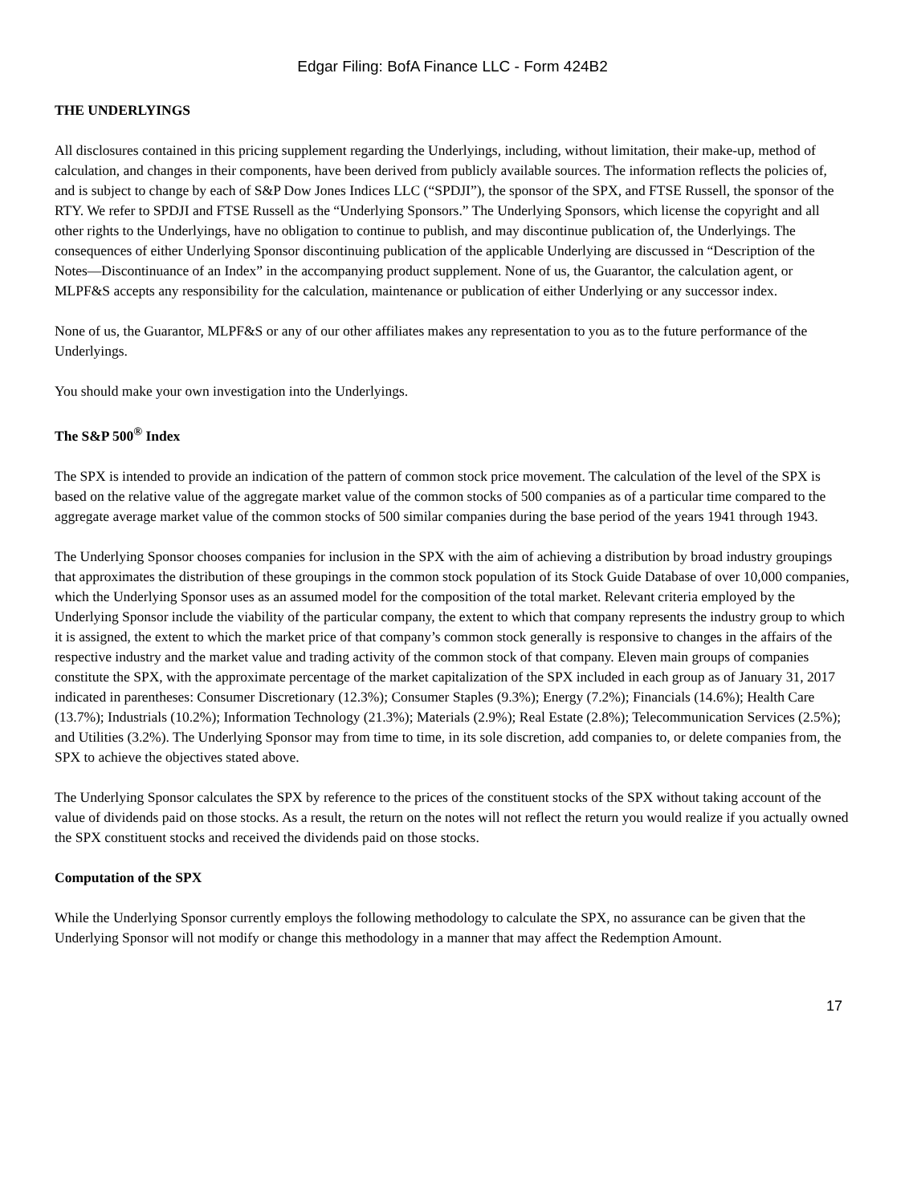Edgar Filing: BofA Finance LLC - Form 424B2
THE UNDERLYINGS
All disclosures contained in this pricing supplement regarding the Underlyings, including, without limitation, their make-up, method of calculation, and changes in their components, have been derived from publicly available sources. The information reflects the policies of, and is subject to change by each of S&P Dow Jones Indices LLC (“SPDJI”), the sponsor of the SPX, and FTSE Russell, the sponsor of the RTY. We refer to SPDJI and FTSE Russell as the “Underlying Sponsors.” The Underlying Sponsors, which license the copyright and all other rights to the Underlyings, have no obligation to continue to publish, and may discontinue publication of, the Underlyings. The consequences of either Underlying Sponsor discontinuing publication of the applicable Underlying are discussed in “Description of the Notes—Discontinuance of an Index” in the accompanying product supplement. None of us, the Guarantor, the calculation agent, or MLPF&S accepts any responsibility for the calculation, maintenance or publication of either Underlying or any successor index.
None of us, the Guarantor, MLPF&S or any of our other affiliates makes any representation to you as to the future performance of the Underlyings.
You should make your own investigation into the Underlyings.
The S&P 500<sup>®</sup> Index
The SPX is intended to provide an indication of the pattern of common stock price movement. The calculation of the level of the SPX is based on the relative value of the aggregate market value of the common stocks of 500 companies as of a particular time compared to the aggregate average market value of the common stocks of 500 similar companies during the base period of the years 1941 through 1943.
The Underlying Sponsor chooses companies for inclusion in the SPX with the aim of achieving a distribution by broad industry groupings that approximates the distribution of these groupings in the common stock population of its Stock Guide Database of over 10,000 companies, which the Underlying Sponsor uses as an assumed model for the composition of the total market. Relevant criteria employed by the Underlying Sponsor include the viability of the particular company, the extent to which that company represents the industry group to which it is assigned, the extent to which the market price of that company’s common stock generally is responsive to changes in the affairs of the respective industry and the market value and trading activity of the common stock of that company. Eleven main groups of companies constitute the SPX, with the approximate percentage of the market capitalization of the SPX included in each group as of January 31, 2017 indicated in parentheses: Consumer Discretionary (12.3%); Consumer Staples (9.3%); Energy (7.2%); Financials (14.6%); Health Care (13.7%); Industrials (10.2%); Information Technology (21.3%); Materials (2.9%); Real Estate (2.8%); Telecommunication Services (2.5%); and Utilities (3.2%). The Underlying Sponsor may from time to time, in its sole discretion, add companies to, or delete companies from, the SPX to achieve the objectives stated above.
The Underlying Sponsor calculates the SPX by reference to the prices of the constituent stocks of the SPX without taking account of the value of dividends paid on those stocks. As a result, the return on the notes will not reflect the return you would realize if you actually owned the SPX constituent stocks and received the dividends paid on those stocks.
Computation of the SPX
While the Underlying Sponsor currently employs the following methodology to calculate the SPX, no assurance can be given that the Underlying Sponsor will not modify or change this methodology in a manner that may affect the Redemption Amount.
17